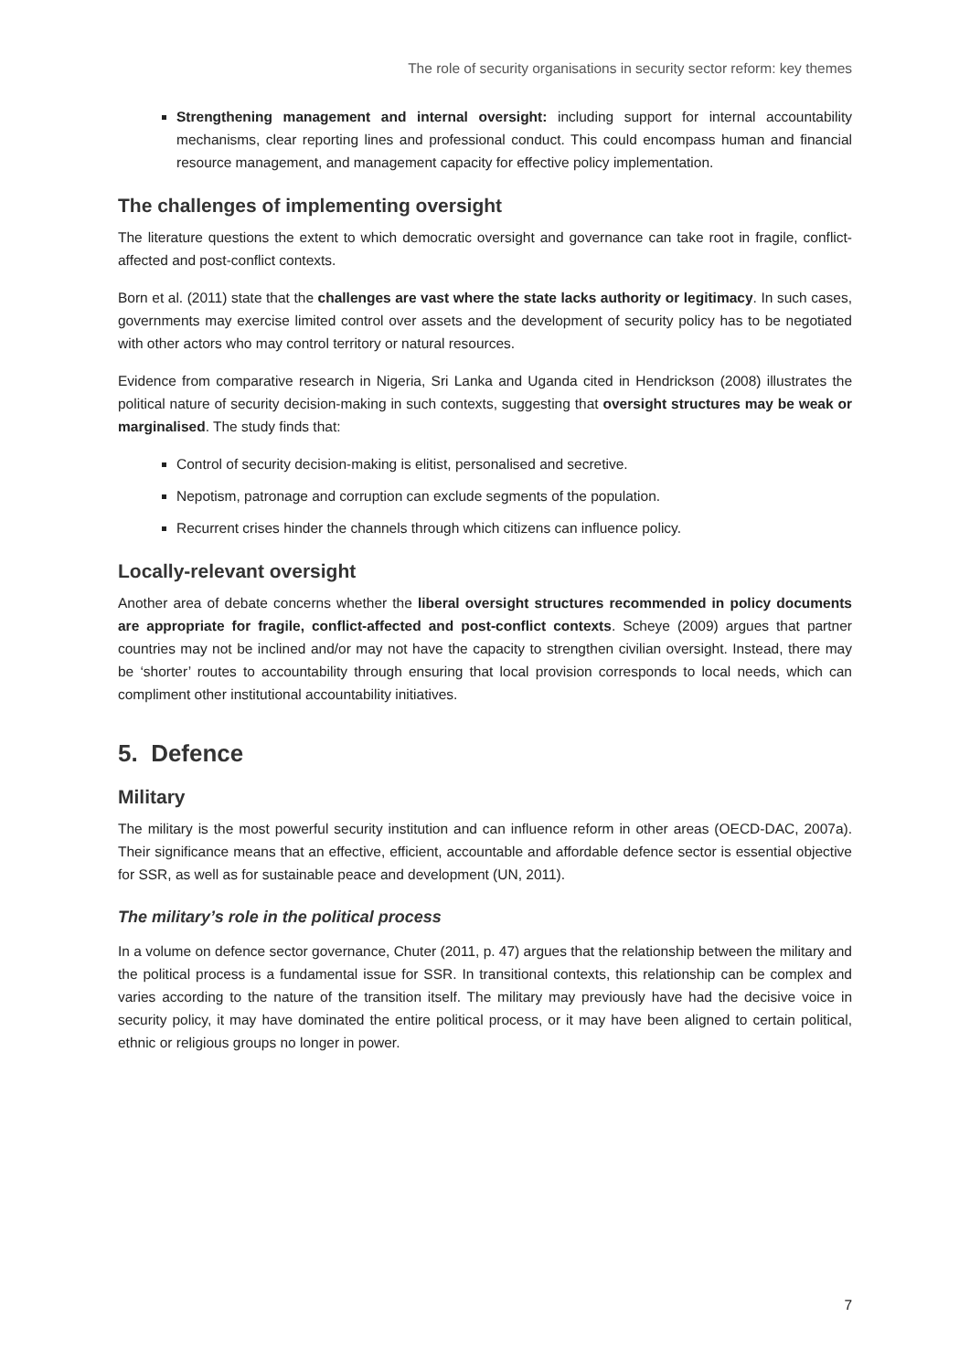The role of security organisations in security sector reform: key themes
Strengthening management and internal oversight: including support for internal accountability mechanisms, clear reporting lines and professional conduct. This could encompass human and financial resource management, and management capacity for effective policy implementation.
The challenges of implementing oversight
The literature questions the extent to which democratic oversight and governance can take root in fragile, conflict-affected and post-conflict contexts.
Born et al. (2011) state that the challenges are vast where the state lacks authority or legitimacy. In such cases, governments may exercise limited control over assets and the development of security policy has to be negotiated with other actors who may control territory or natural resources.
Evidence from comparative research in Nigeria, Sri Lanka and Uganda cited in Hendrickson (2008) illustrates the political nature of security decision-making in such contexts, suggesting that oversight structures may be weak or marginalised. The study finds that:
Control of security decision-making is elitist, personalised and secretive.
Nepotism, patronage and corruption can exclude segments of the population.
Recurrent crises hinder the channels through which citizens can influence policy.
Locally-relevant oversight
Another area of debate concerns whether the liberal oversight structures recommended in policy documents are appropriate for fragile, conflict-affected and post-conflict contexts. Scheye (2009) argues that partner countries may not be inclined and/or may not have the capacity to strengthen civilian oversight. Instead, there may be ‘shorter’ routes to accountability through ensuring that local provision corresponds to local needs, which can compliment other institutional accountability initiatives.
5. Defence
Military
The military is the most powerful security institution and can influence reform in other areas (OECD-DAC, 2007a). Their significance means that an effective, efficient, accountable and affordable defence sector is essential objective for SSR, as well as for sustainable peace and development (UN, 2011).
The military’s role in the political process
In a volume on defence sector governance, Chuter (2011, p. 47) argues that the relationship between the military and the political process is a fundamental issue for SSR. In transitional contexts, this relationship can be complex and varies according to the nature of the transition itself. The military may previously have had the decisive voice in security policy, it may have dominated the entire political process, or it may have been aligned to certain political, ethnic or religious groups no longer in power.
7